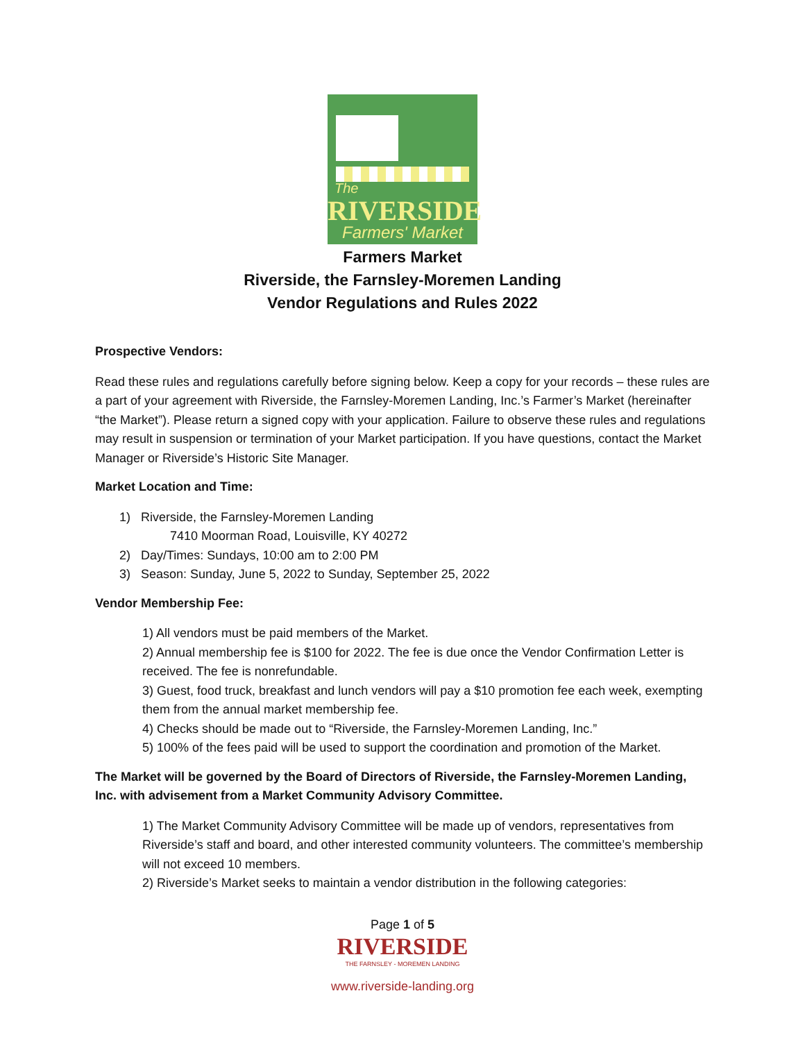The
RIVERSIDE
Farmers' Market
Farmers Market
Riverside, the Farnsley-Moremen Landing
Vendor Regulations and Rules 2022
Prospective Vendors:
Read these rules and regulations carefully before signing below. Keep a copy for your records – these rules are a part of your agreement with Riverside, the Farnsley-Moremen Landing, Inc.’s Farmer’s Market (hereinafter “the Market”). Please return a signed copy with your application. Failure to observe these rules and regulations may result in suspension or termination of your Market participation. If you have questions, contact the Market Manager or Riverside’s Historic Site Manager.
Market Location and Time:
1) Riverside, the Farnsley-Moremen Landing
7410 Moorman Road, Louisville, KY 40272
2) Day/Times: Sundays, 10:00 am to 2:00 PM
3) Season: Sunday, June 5, 2022 to Sunday, September 25, 2022
Vendor Membership Fee:
1) All vendors must be paid members of the Market.
2) Annual membership fee is $100 for 2022. The fee is due once the Vendor Confirmation Letter is received. The fee is nonrefundable.
3) Guest, food truck, breakfast and lunch vendors will pay a $10 promotion fee each week, exempting them from the annual market membership fee.
4) Checks should be made out to “Riverside, the Farnsley-Moremen Landing, Inc.”
5) 100% of the fees paid will be used to support the coordination and promotion of the Market.
The Market will be governed by the Board of Directors of Riverside, the Farnsley-Moremen Landing, Inc. with advisement from a Market Community Advisory Committee.
1) The Market Community Advisory Committee will be made up of vendors, representatives from Riverside’s staff and board, and other interested community volunteers. The committee’s membership will not exceed 10 members.
2) Riverside’s Market seeks to maintain a vendor distribution in the following categories:
Page 1 of 5
RIVERSIDE
THE FARNSLEY - MOREMEN LANDING
www.riverside-landing.org